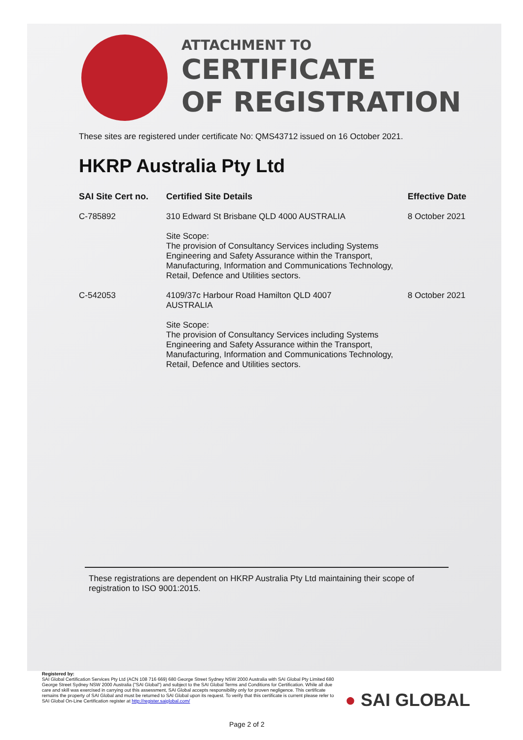ATTACHMENT TO
CERTIFICATE
OF REGISTRATION
These sites are registered under certificate No: QMS43712 issued on 16 October 2021.
HKRP Australia Pty Ltd
| SAI Site Cert no. | Certified Site Details | Effective Date |
| --- | --- | --- |
| C-785892 | 310 Edward St Brisbane QLD 4000 AUSTRALIA Site Scope: The provision of Consultancy Services including Systems Engineering and Safety Assurance within the Transport, Manufacturing, Information and Communications Technology, Retail, Defence and Utilities sectors. | 8 October 2021 |
| C-542053 | 4109/37c Harbour Road Hamilton QLD 4007 AUSTRALIA Site Scope: The provision of Consultancy Services including Systems Engineering and Safety Assurance within the Transport, Manufacturing, Information and Communications Technology, Retail, Defence and Utilities sectors. | 8 October 2021 |
These registrations are dependent on HKRP Australia Pty Ltd maintaining their scope of registration to ISO 9001:2015.
Registered by:
SAI Global Certification Services Pty Ltd (ACN 108 716 669) 680 George Street Sydney NSW 2000 Australia with SAI Global Pty Limited 680 George Street Sydney NSW 2000 Australia ("SAI Global") and subject to the SAI Global Terms and Conditions for Certification. While all due care and skill was exercised in carrying out this assessment, SAI Global accepts responsibility only for proven negligence. This certificate remains the property of SAI Global and must be returned to SAI Global upon its request. To verify that this certificate is current please refer to SAI Global On-Line Certification register at http://register.saiglobal.com/
● SAI GLOBAL
Page 2 of 2